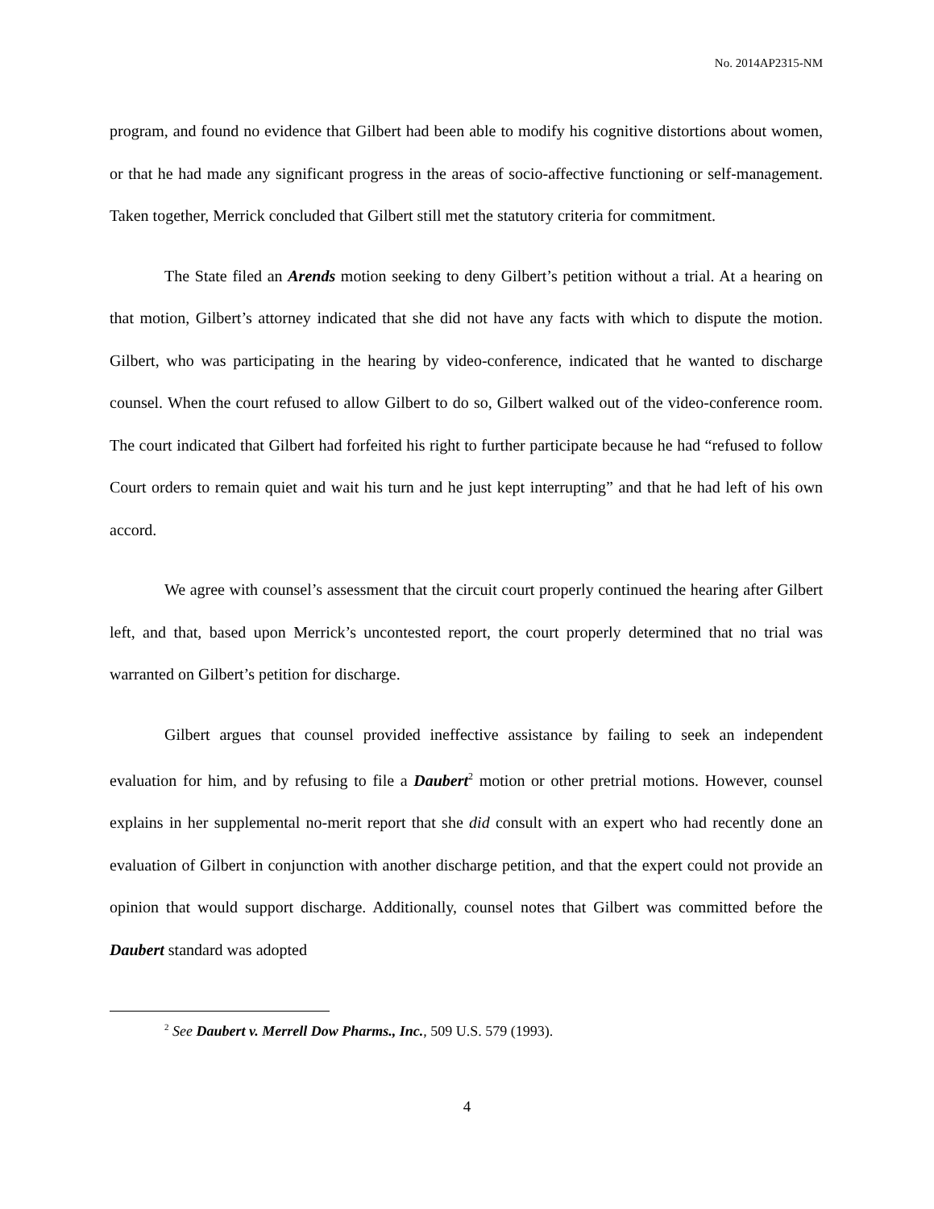No. 2014AP2315-NM
program, and found no evidence that Gilbert had been able to modify his cognitive distortions about women, or that he had made any significant progress in the areas of socio-affective functioning or self-management. Taken together, Merrick concluded that Gilbert still met the statutory criteria for commitment.
The State filed an Arends motion seeking to deny Gilbert’s petition without a trial. At a hearing on that motion, Gilbert’s attorney indicated that she did not have any facts with which to dispute the motion. Gilbert, who was participating in the hearing by video-conference, indicated that he wanted to discharge counsel. When the court refused to allow Gilbert to do so, Gilbert walked out of the video-conference room. The court indicated that Gilbert had forfeited his right to further participate because he had “refused to follow Court orders to remain quiet and wait his turn and he just kept interrupting” and that he had left of his own accord.
We agree with counsel’s assessment that the circuit court properly continued the hearing after Gilbert left, and that, based upon Merrick’s uncontested report, the court properly determined that no trial was warranted on Gilbert’s petition for discharge.
Gilbert argues that counsel provided ineffective assistance by failing to seek an independent evaluation for him, and by refusing to file a Daubert<sup>2</sup> motion or other pretrial motions. However, counsel explains in her supplemental no-merit report that she did consult with an expert who had recently done an evaluation of Gilbert in conjunction with another discharge petition, and that the expert could not provide an opinion that would support discharge. Additionally, counsel notes that Gilbert was committed before the Daubert standard was adopted
<sup>2</sup> See Daubert v. Merrell Dow Pharms., Inc., 509 U.S. 579 (1993).
4